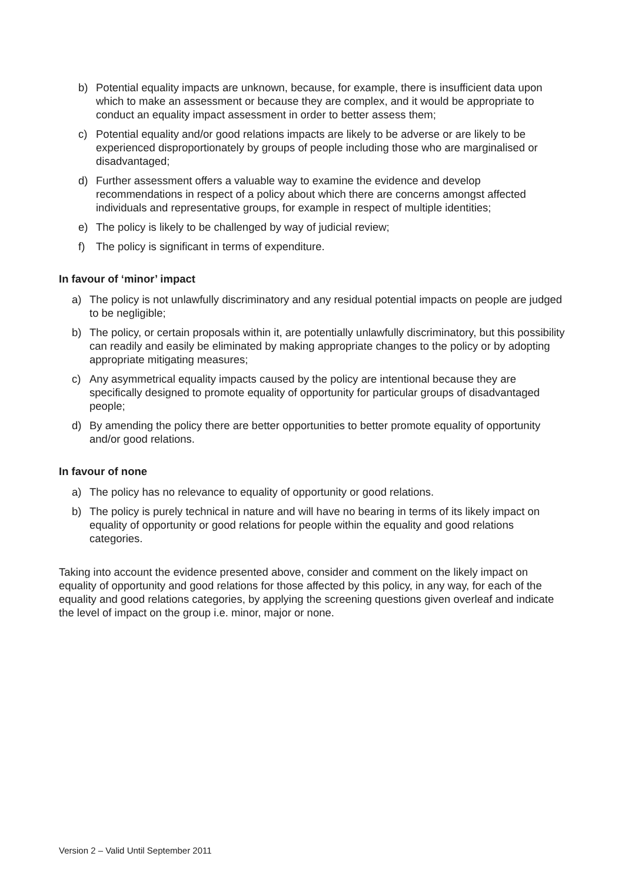b) Potential equality impacts are unknown, because, for example, there is insufficient data upon which to make an assessment or because they are complex, and it would be appropriate to conduct an equality impact assessment in order to better assess them;
c) Potential equality and/or good relations impacts are likely to be adverse or are likely to be experienced disproportionately by groups of people including those who are marginalised or disadvantaged;
d) Further assessment offers a valuable way to examine the evidence and develop recommendations in respect of a policy about which there are concerns amongst affected individuals and representative groups, for example in respect of multiple identities;
e) The policy is likely to be challenged by way of judicial review;
f) The policy is significant in terms of expenditure.
In favour of ‘minor’ impact
a) The policy is not unlawfully discriminatory and any residual potential impacts on people are judged to be negligible;
b) The policy, or certain proposals within it, are potentially unlawfully discriminatory, but this possibility can readily and easily be eliminated by making appropriate changes to the policy or by adopting appropriate mitigating measures;
c) Any asymmetrical equality impacts caused by the policy are intentional because they are specifically designed to promote equality of opportunity for particular groups of disadvantaged people;
d) By amending the policy there are better opportunities to better promote equality of opportunity and/or good relations.
In favour of none
a) The policy has no relevance to equality of opportunity or good relations.
b) The policy is purely technical in nature and will have no bearing in terms of its likely impact on equality of opportunity or good relations for people within the equality and good relations categories.
Taking into account the evidence presented above, consider and comment on the likely impact on equality of opportunity and good relations for those affected by this policy, in any way, for each of the equality and good relations categories, by applying the screening questions given overleaf and indicate the level of impact on the group i.e. minor, major or none.
Version 2 – Valid Until September 2011